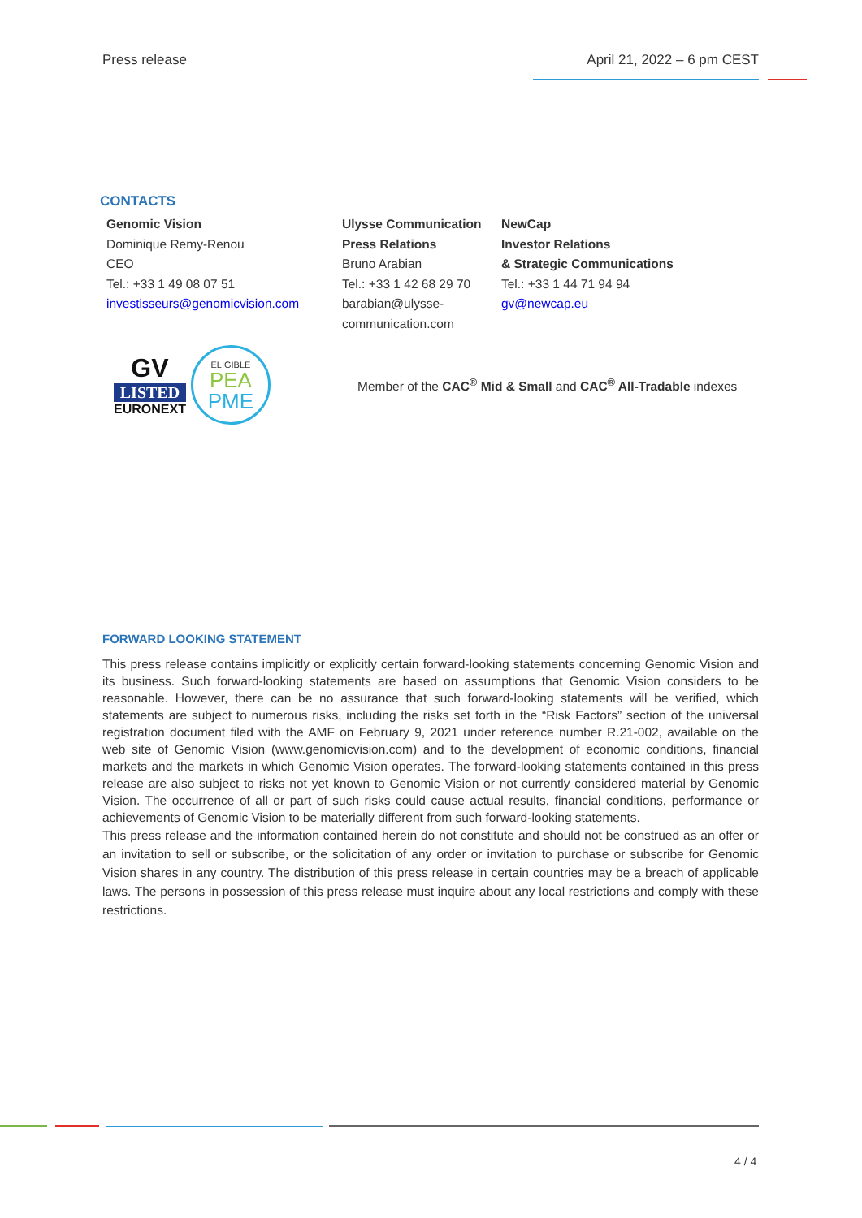Press release April 21, 2022 – 6 pm CEST
CONTACTS
| Genomic Vision Dominique Remy-Renou CEO Tel.: +33 1 49 08 07 51 investisseurs@genomicvision.com | Ulysse Communication Press Relations Bruno Arabian Tel.: +33 1 42 68 29 70 barabian@ulysse- communication.com | NewCap Investor Relations & Strategic Communications Tel.: +33 1 44 71 94 94 gv@newcap.eu |
GV
LISTED
EURONEXT
ELIGIBLE
PEA
PME
Member of the CAC<sup>®</sup> Mid & Small and CAC<sup>®</sup> All-Tradable indexes
FORWARD LOOKING STATEMENT
This press release contains implicitly or explicitly certain forward-looking statements concerning Genomic Vision and its business. Such forward-looking statements are based on assumptions that Genomic Vision considers to be reasonable. However, there can be no assurance that such forward-looking statements will be verified, which statements are subject to numerous risks, including the risks set forth in the “Risk Factors” section of the universal registration document filed with the AMF on February 9, 2021 under reference number R.21-002, available on the web site of Genomic Vision (www.genomicvision.com) and to the development of economic conditions, financial markets and the markets in which Genomic Vision operates. The forward-looking statements contained in this press release are also subject to risks not yet known to Genomic Vision or not currently considered material by Genomic Vision. The occurrence of all or part of such risks could cause actual results, financial conditions, performance or achievements of Genomic Vision to be materially different from such forward-looking statements.
This press release and the information contained herein do not constitute and should not be construed as an offer or an invitation to sell or subscribe, or the solicitation of any order or invitation to purchase or subscribe for Genomic Vision shares in any country. The distribution of this press release in certain countries may be a breach of applicable laws. The persons in possession of this press release must inquire about any local restrictions and comply with these restrictions.
4 / 4